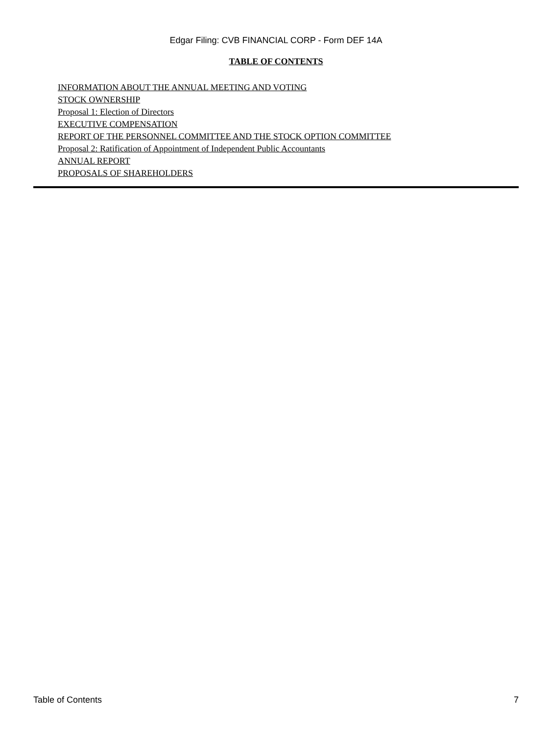Edgar Filing: CVB FINANCIAL CORP - Form DEF 14A
TABLE OF CONTENTS
INFORMATION ABOUT THE ANNUAL MEETING AND VOTING
STOCK OWNERSHIP
Proposal 1: Election of Directors
EXECUTIVE COMPENSATION
REPORT OF THE PERSONNEL COMMITTEE AND THE STOCK OPTION COMMITTEE
Proposal 2: Ratification of Appointment of Independent Public Accountants
ANNUAL REPORT
PROPOSALS OF SHAREHOLDERS
Table of Contents 7